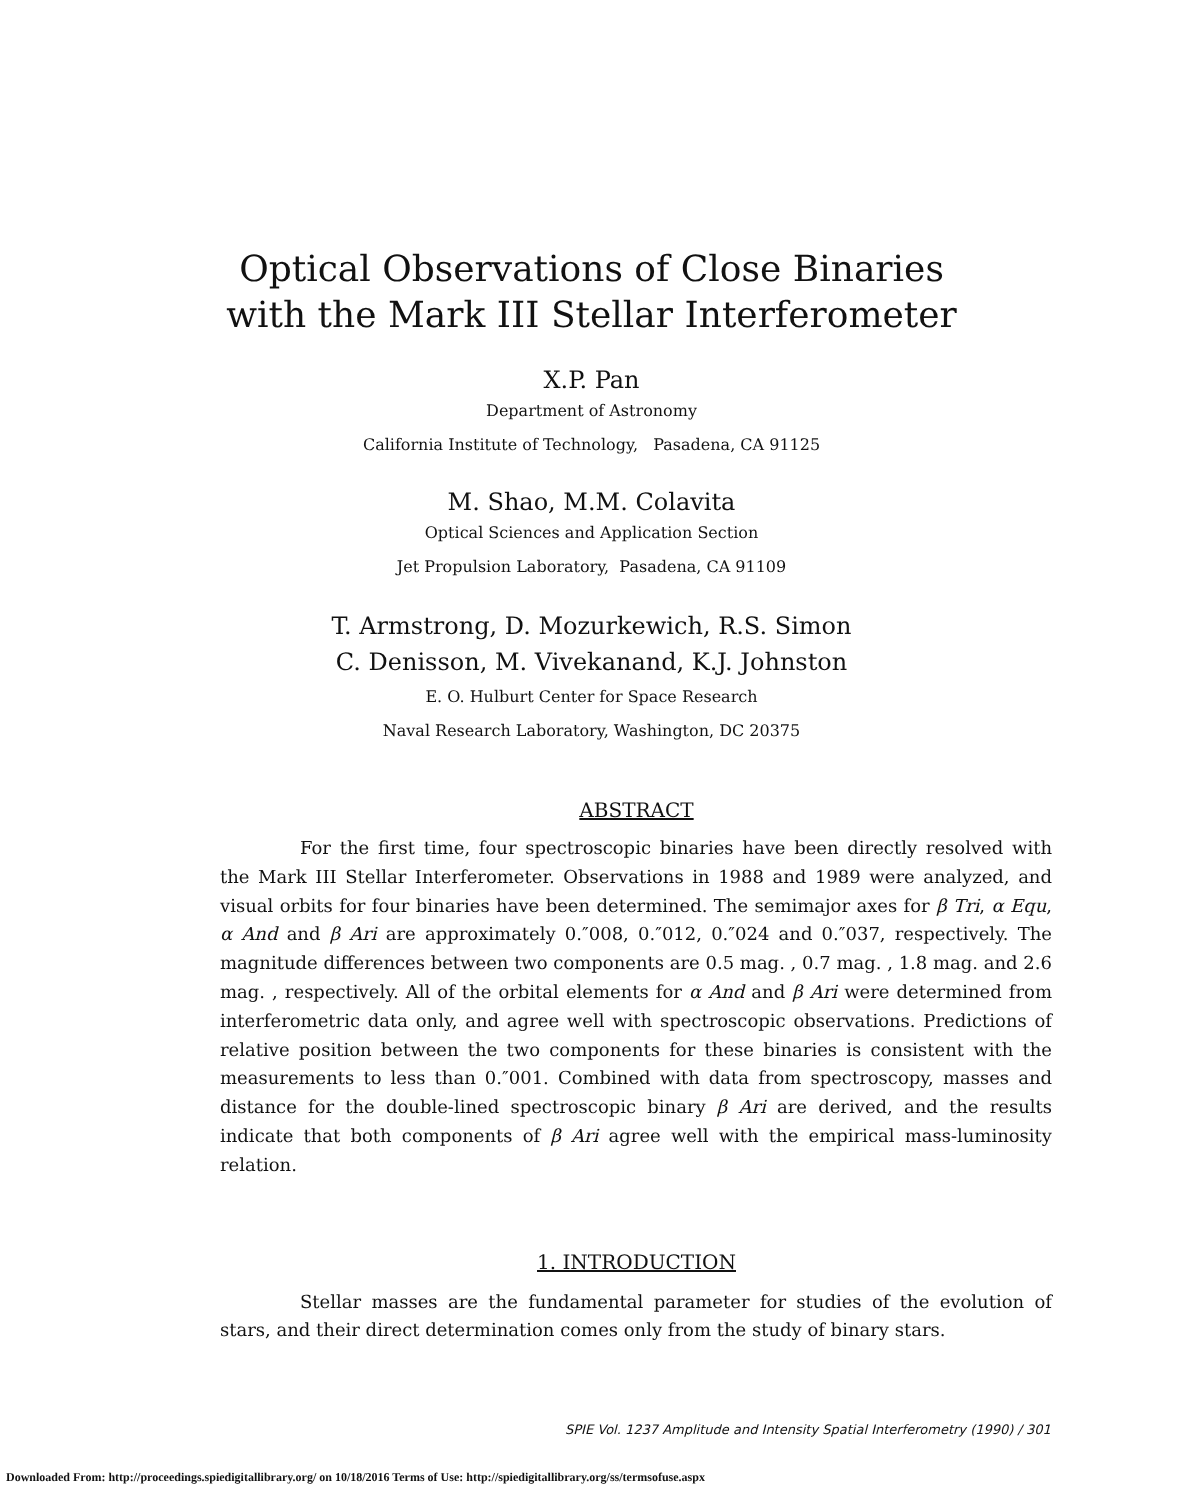Optical Observations of Close Binaries
with the Mark III Stellar Interferometer
X.P. Pan
Department of Astronomy
California Institute of Technology, Pasadena, CA 91125
M. Shao, M.M. Colavita
Optical Sciences and Application Section
Jet Propulsion Laboratory, Pasadena, CA 91109
T. Armstrong, D. Mozurkewich, R.S. Simon
C. Denisson, M. Vivekanand, K.J. Johnston
E. O. Hulburt Center for Space Research
Naval Research Laboratory, Washington, DC 20375
ABSTRACT
For the first time, four spectroscopic binaries have been directly resolved with the Mark III Stellar Interferometer. Observations in 1988 and 1989 were analyzed, and visual orbits for four binaries have been determined. The semimajor axes for β Tri, α Equ, α And and β Ari are approximately 0.″008, 0.″012, 0.″024 and 0.″037, respectively. The magnitude differences between two components are 0.5 mag. , 0.7 mag. , 1.8 mag. and 2.6 mag. , respectively. All of the orbital elements for α And and β Ari were determined from interferometric data only, and agree well with spectroscopic observations. Predictions of relative position between the two components for these binaries is consistent with the measurements to less than 0.″001. Combined with data from spectroscopy, masses and distance for the double-lined spectroscopic binary β Ari are derived, and the results indicate that both components of β Ari agree well with the empirical mass-luminosity relation.
1. INTRODUCTION
Stellar masses are the fundamental parameter for studies of the evolution of stars, and their direct determination comes only from the study of binary stars.
SPIE Vol. 1237 Amplitude and Intensity Spatial Interferometry (1990) / 301
Downloaded From: http://proceedings.spiedigitallibrary.org/ on 10/18/2016 Terms of Use: http://spiedigitallibrary.org/ss/termsofuse.aspx